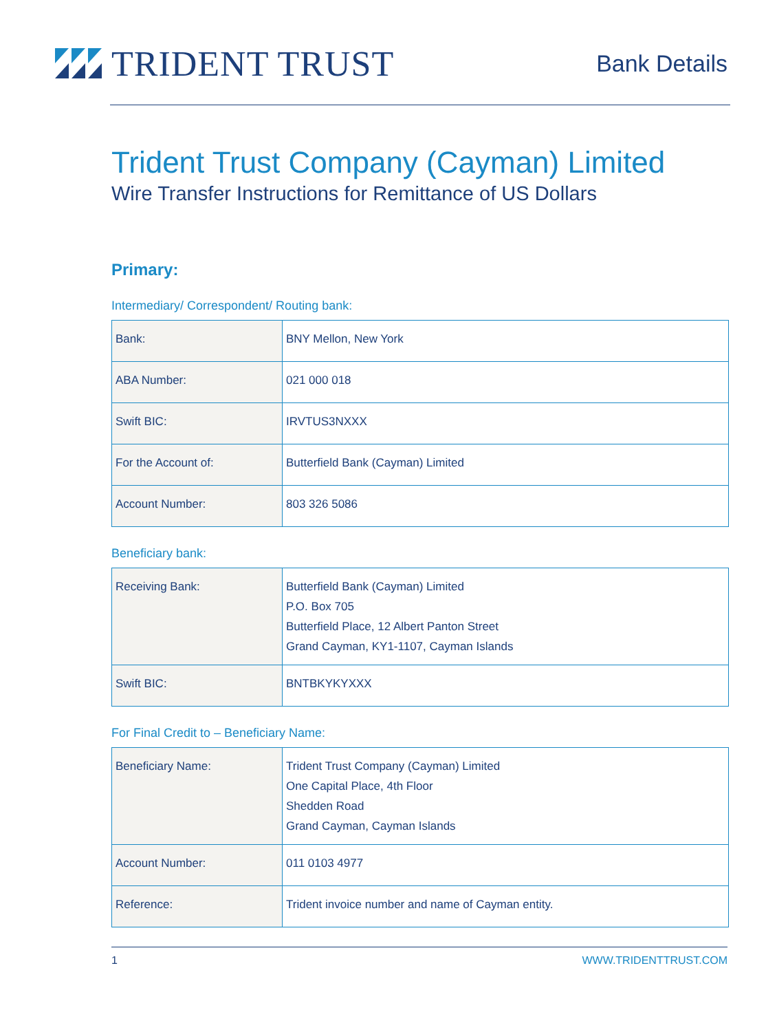TRIDENT TRUST
Bank Details
Trident Trust Company (Cayman) Limited
Wire Transfer Instructions for Remittance of US Dollars
Primary:
Intermediary/ Correspondent/ Routing bank:
| Bank: | BNY Mellon, New York |
| ABA Number: | 021 000 018 |
| Swift BIC: | IRVTUS3NXXX |
| For the Account of: | Butterfield Bank (Cayman) Limited |
| Account Number: | 803 326 5086 |
Beneficiary bank:
| Receiving Bank: | Butterfield Bank (Cayman) Limited P.O. Box 705 Butterfield Place, 12 Albert Panton Street Grand Cayman, KY1-1107, Cayman Islands |
| Swift BIC: | BNTBKYKYXXX |
For Final Credit to – Beneficiary Name:
| Beneficiary Name: | Trident Trust Company (Cayman) Limited One Capital Place, 4th Floor Shedden Road Grand Cayman, Cayman Islands |
| Account Number: | 011 0103 4977 |
| Reference: | Trident invoice number and name of Cayman entity. |
1 WWW.TRIDENTTRUST.COM